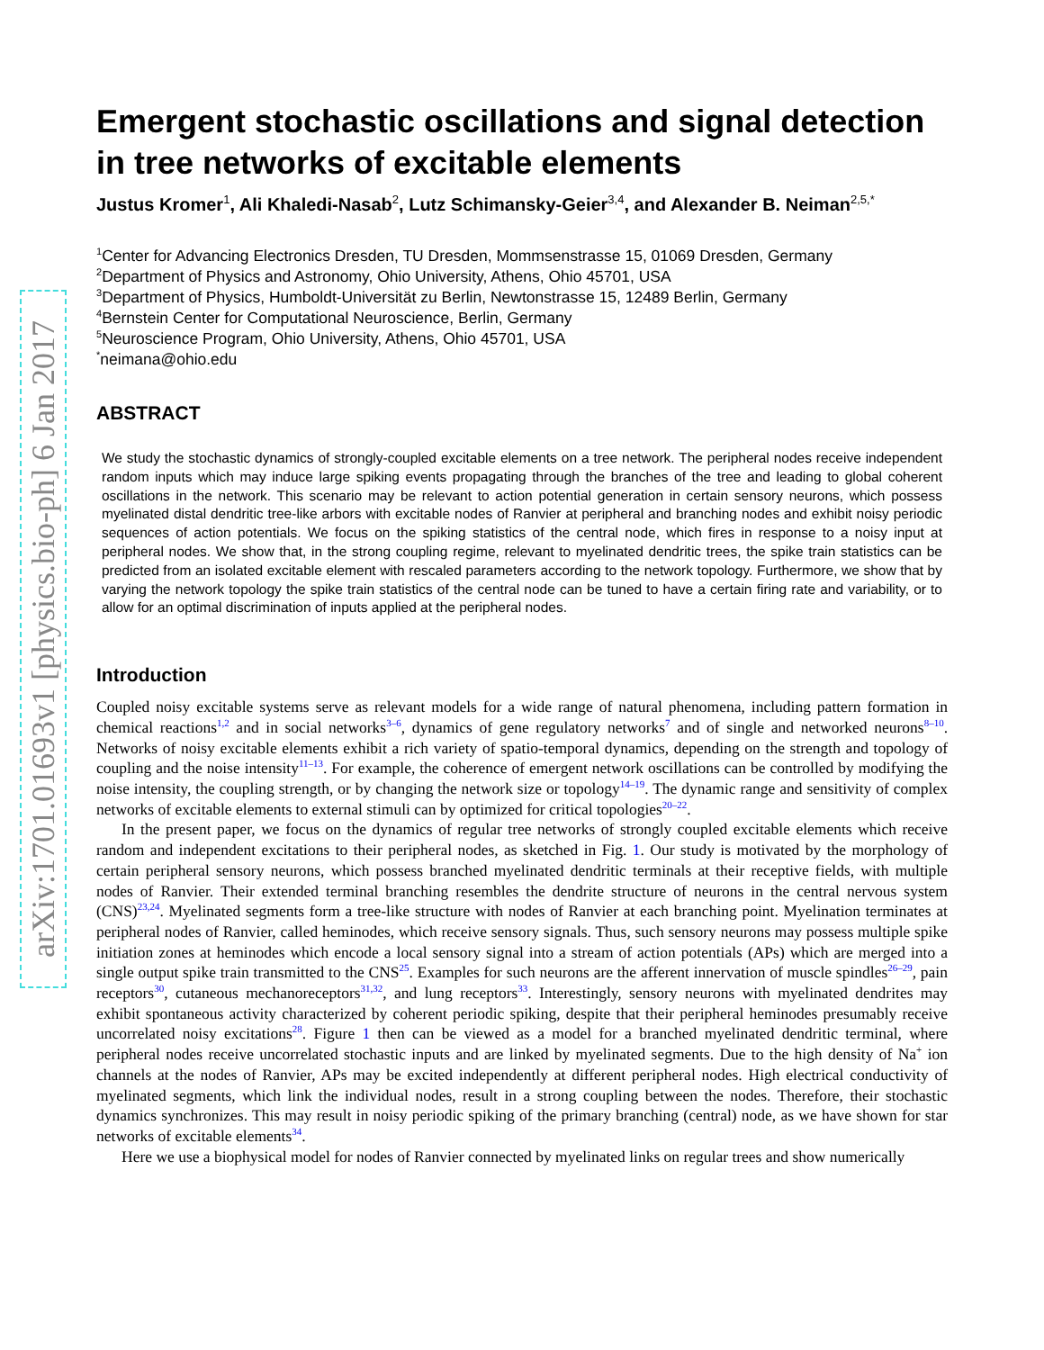arXiv:1701.01693v1 [physics.bio-ph] 6 Jan 2017
Emergent stochastic oscillations and signal detection in tree networks of excitable elements
Justus Kromer<sup>1</sup>, Ali Khaledi-Nasab<sup>2</sup>, Lutz Schimansky-Geier<sup>3,4</sup>, and Alexander B. Neiman<sup>2,5,*</sup>
<sup>1</sup> Center for Advancing Electronics Dresden, TU Dresden, Mommsenstrasse 15, 01069 Dresden, Germany
<sup>2</sup> Department of Physics and Astronomy, Ohio University, Athens, Ohio 45701, USA
<sup>3</sup> Department of Physics, Humboldt-Universität zu Berlin, Newtonstrasse 15, 12489 Berlin, Germany
<sup>4</sup> Bernstein Center for Computational Neuroscience, Berlin, Germany
<sup>5</sup> Neuroscience Program, Ohio University, Athens, Ohio 45701, USA
<sup>*</sup> neimana@ohio.edu
ABSTRACT
We study the stochastic dynamics of strongly-coupled excitable elements on a tree network. The peripheral nodes receive independent random inputs which may induce large spiking events propagating through the branches of the tree and leading to global coherent oscillations in the network. This scenario may be relevant to action potential generation in certain sensory neurons, which possess myelinated distal dendritic tree-like arbors with excitable nodes of Ranvier at peripheral and branching nodes and exhibit noisy periodic sequences of action potentials. We focus on the spiking statistics of the central node, which fires in response to a noisy input at peripheral nodes. We show that, in the strong coupling regime, relevant to myelinated dendritic trees, the spike train statistics can be predicted from an isolated excitable element with rescaled parameters according to the network topology. Furthermore, we show that by varying the network topology the spike train statistics of the central node can be tuned to have a certain firing rate and variability, or to allow for an optimal discrimination of inputs applied at the peripheral nodes.
Introduction
Coupled noisy excitable systems serve as relevant models for a wide range of natural phenomena, including pattern formation in chemical reactions<sup>1,2</sup> and in social networks<sup>3–6</sup>, dynamics of gene regulatory networks<sup>7</sup> and of single and networked neurons<sup>8–10</sup>. Networks of noisy excitable elements exhibit a rich variety of spatio-temporal dynamics, depending on the strength and topology of coupling and the noise intensity<sup>11–13</sup>. For example, the coherence of emergent network oscillations can be controlled by modifying the noise intensity, the coupling strength, or by changing the network size or topology<sup>14–19</sup>. The dynamic range and sensitivity of complex networks of excitable elements to external stimuli can by optimized for critical topologies<sup>20–22</sup>.
In the present paper, we focus on the dynamics of regular tree networks of strongly coupled excitable elements which receive random and independent excitations to their peripheral nodes, as sketched in Fig. 1. Our study is motivated by the morphology of certain peripheral sensory neurons, which possess branched myelinated dendritic terminals at their receptive fields, with multiple nodes of Ranvier. Their extended terminal branching resembles the dendrite structure of neurons in the central nervous system (CNS)<sup>23,24</sup>. Myelinated segments form a tree-like structure with nodes of Ranvier at each branching point. Myelination terminates at peripheral nodes of Ranvier, called heminodes, which receive sensory signals. Thus, such sensory neurons may possess multiple spike initiation zones at heminodes which encode a local sensory signal into a stream of action potentials (APs) which are merged into a single output spike train transmitted to the CNS<sup>25</sup>. Examples for such neurons are the afferent innervation of muscle spindles<sup>26–29</sup>, pain receptors<sup>30</sup>, cutaneous mechanoreceptors<sup>31,32</sup>, and lung receptors<sup>33</sup>. Interestingly, sensory neurons with myelinated dendrites may exhibit spontaneous activity characterized by coherent periodic spiking, despite that their peripheral heminodes presumably receive uncorrelated noisy excitations<sup>28</sup>. Figure 1 then can be viewed as a model for a branched myelinated dendritic terminal, where peripheral nodes receive uncorrelated stochastic inputs and are linked by myelinated segments. Due to the high density of Na<sup>+</sup> ion channels at the nodes of Ranvier, APs may be excited independently at different peripheral nodes. High electrical conductivity of myelinated segments, which link the individual nodes, result in a strong coupling between the nodes. Therefore, their stochastic dynamics synchronizes. This may result in noisy periodic spiking of the primary branching (central) node, as we have shown for star networks of excitable elements<sup>34</sup>.
Here we use a biophysical model for nodes of Ranvier connected by myelinated links on regular trees and show numerically